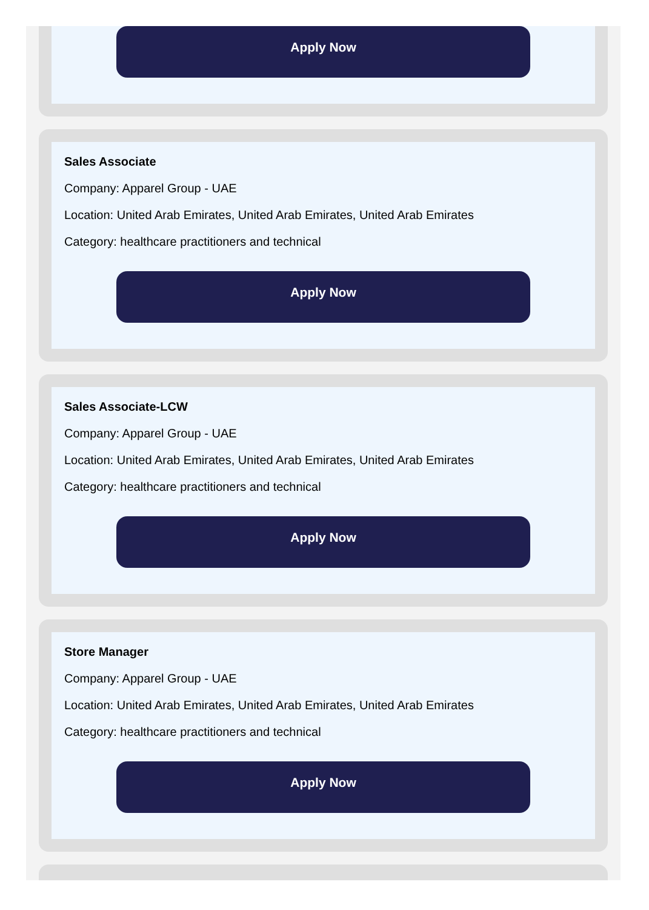Apply Now
Sales Associate
Company: Apparel Group - UAE
Location: United Arab Emirates, United Arab Emirates, United Arab Emirates
Category: healthcare practitioners and technical
Apply Now
Sales Associate-LCW
Company: Apparel Group - UAE
Location: United Arab Emirates, United Arab Emirates, United Arab Emirates
Category: healthcare practitioners and technical
Apply Now
Store Manager
Company: Apparel Group - UAE
Location: United Arab Emirates, United Arab Emirates, United Arab Emirates
Category: healthcare practitioners and technical
Apply Now